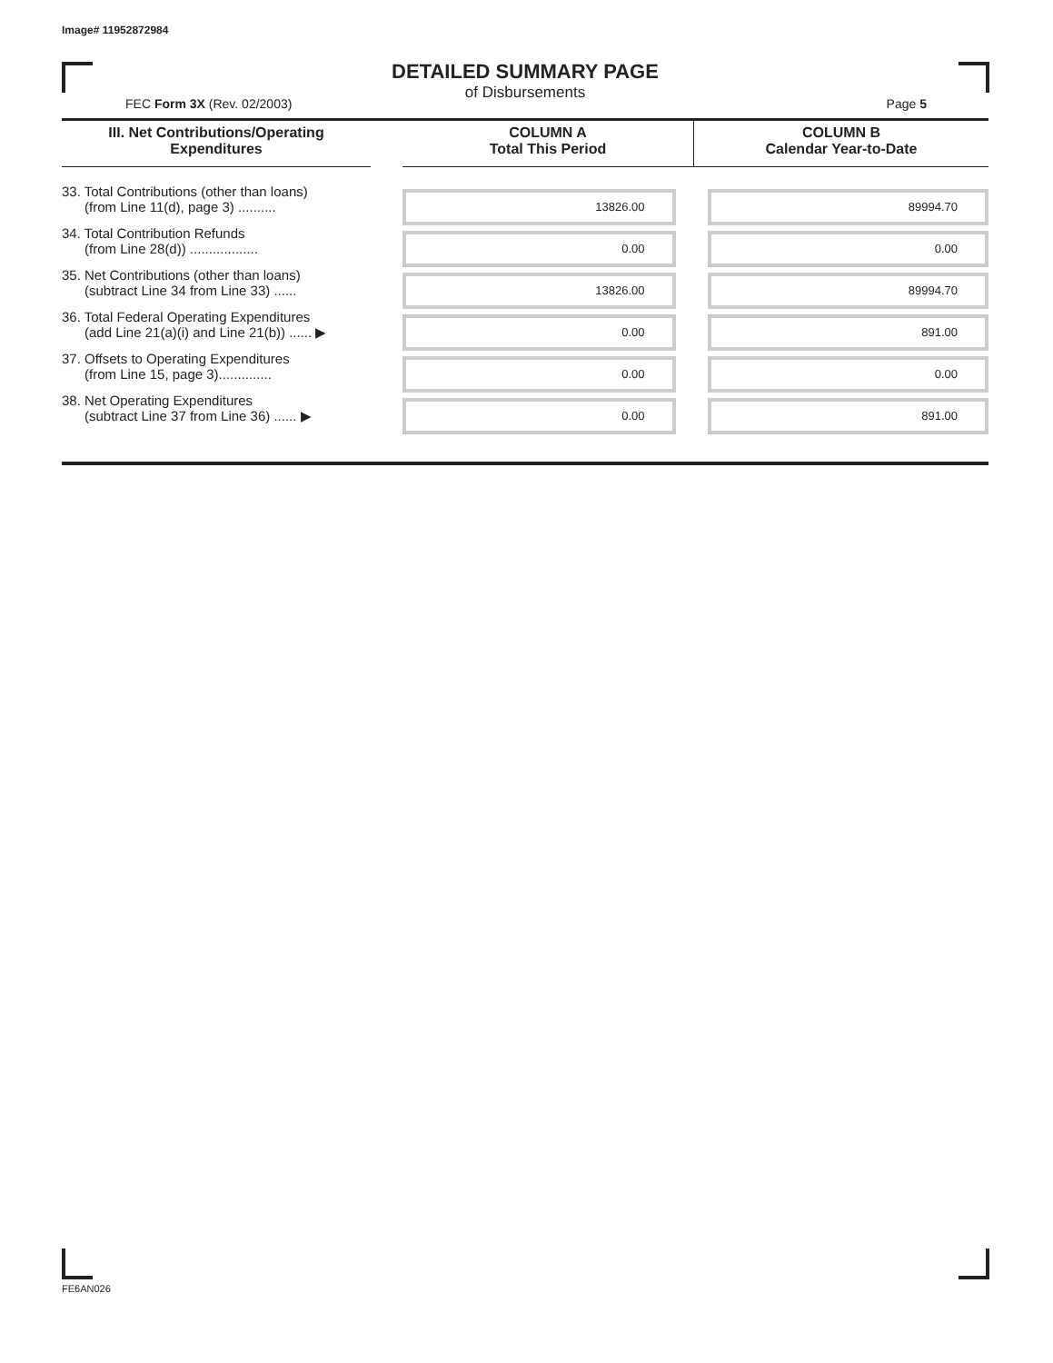Image# 11952872984
DETAILED SUMMARY PAGE
of Disbursements
FEC Form 3X (Rev. 02/2003) Page 5
| III. Net Contributions/Operating Expenditures | | COLUMN A Total This Period | COLUMN B Calendar Year-to-Date |
| --- | --- | --- | --- |
| 33. Total Contributions (other than loans) (from Line 11(d), page 3) .......... | | 13826.00 | 89994.70 |
| 34. Total Contribution Refunds (from Line 28(d)) .................. | | 0.00 | 0.00 |
| 35. Net Contributions (other than loans) (subtract Line 34 from Line 33) ...... | | 13826.00 | 89994.70 |
| 36. Total Federal Operating Expenditures (add Line 21(a)(i) and Line 21(b)) ...... ▶ | | 0.00 | 891.00 |
| 37. Offsets to Operating Expenditures (from Line 15, page 3).............. | | 0.00 | 0.00 |
| 38. Net Operating Expenditures (subtract Line 37 from Line 36) ...... ▶ | | 0.00 | 891.00 |
FE6AN026